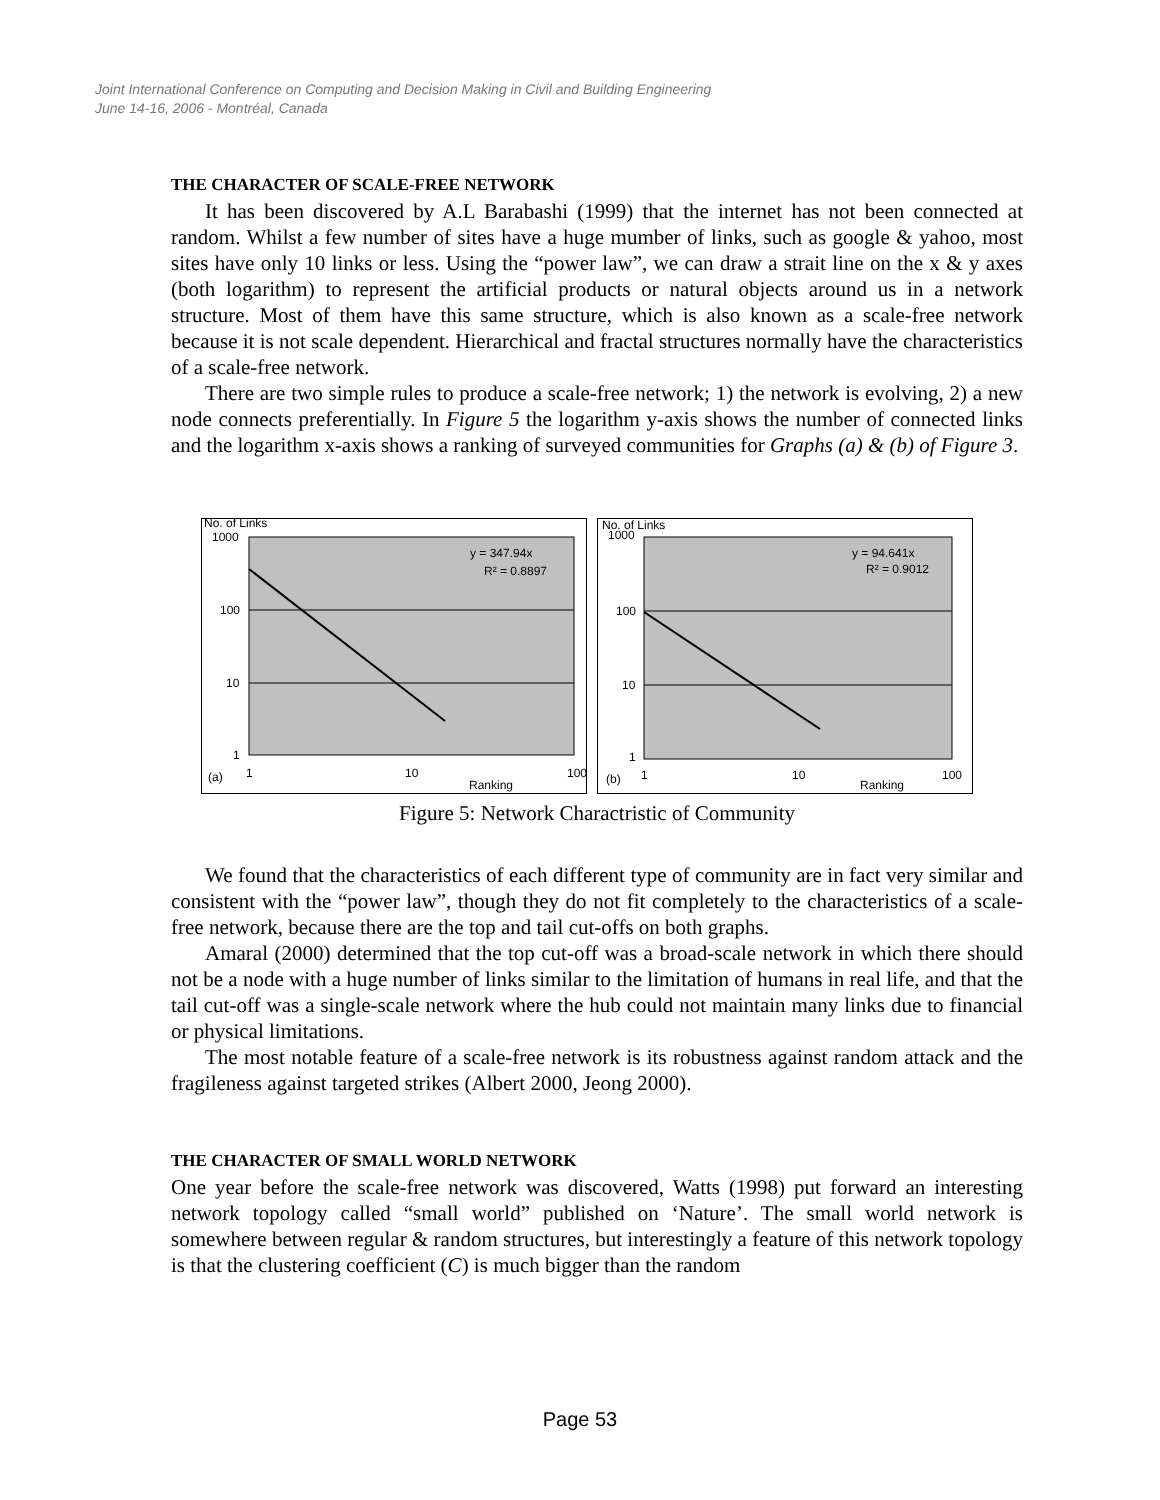Joint International Conference on Computing and Decision Making in Civil and Building Engineering
June 14-16, 2006 - Montréal, Canada
THE CHARACTER OF SCALE-FREE NETWORK
It has been discovered by A.L Barabashi (1999) that the internet has not been connected at random. Whilst a few number of sites have a huge mumber of links, such as google & yahoo, most sites have only 10 links or less. Using the “power law”, we can draw a strait line on the x & y axes (both logarithm) to represent the artificial products or natural objects around us in a network structure. Most of them have this same structure, which is also known as a scale-free network because it is not scale dependent. Hierarchical and fractal structures normally have the characteristics of a scale-free network.
There are two simple rules to produce a scale-free network; 1) the network is evolving, 2) a new node connects preferentially. In Figure 5 the logarithm y-axis shows the number of connected links and the logarithm x-axis shows a ranking of surveyed communities for Graphs (a) & (b) of Figure 3.
No. of Links
1000
100
10
1
y = 347.94x
R² = 0.8897
(a)
1
10
100
Ranking
No. of Links
1000
100
10
1
y = 94.641x
R² = 0.9012
(b)
1
10
100
Ranking
Figure 5: Network Charactristic of Community
We found that the characteristics of each different type of community are in fact very similar and consistent with the “power law”, though they do not fit completely to the characteristics of a scale-free network, because there are the top and tail cut-offs on both graphs.
Amaral (2000) determined that the top cut-off was a broad-scale network in which there should not be a node with a huge number of links similar to the limitation of humans in real life, and that the tail cut-off was a single-scale network where the hub could not maintain many links due to financial or physical limitations.
The most notable feature of a scale-free network is its robustness against random attack and the fragileness against targeted strikes (Albert 2000, Jeong 2000).
THE CHARACTER OF SMALL WORLD NETWORK
One year before the scale-free network was discovered, Watts (1998) put forward an interesting network topology called “small world” published on ‘Nature’. The small world network is somewhere between regular & random structures, but interestingly a feature of this network topology is that the clustering coefficient (C) is much bigger than the random
Page 53